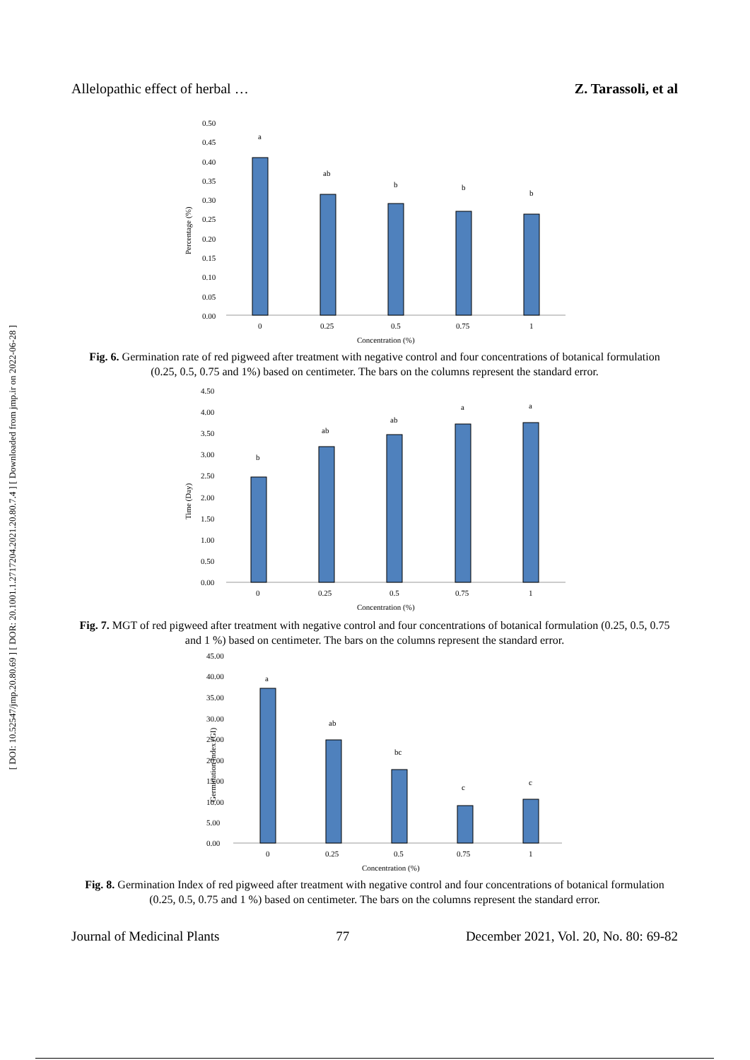Allelopathic effect of herbal … Z. Tarassoli, et al
[ DOI: 10.52547/jmp.20.80.69 ] [ DOR: 20.1001.1.2717204.2021.20.80.7.4 ] [ Downloaded from jmp.ir on 2022-06-28 ]
Percentage (%)
0.50
0.45
0.40
0.35
0.30
0.25
0.20
0.15
0.10
0.05
0.00
a
ab
b
b
b
0
0.25
0.5
0.75
1
Concentration (%)
Fig. 6. Germination rate of red pigweed after treatment with negative control and four concentrations of botanical formulation (0.25, 0.5, 0.75 and 1%) based on centimeter. The bars on the columns represent the standard error.
Time (Day)
4.50
4.00
3.50
3.00
2.50
2.00
1.50
1.00
0.50
0.00
b
ab
ab
a
a
0
0.25
0.5
0.75
1
Concentration (%)
Fig. 7. MGT of red pigweed after treatment with negative control and four concentrations of botanical formulation (0.25, 0.5, 0.75 and 1 %) based on centimeter. The bars on the columns represent the standard error.
Germination Index (GI)
45.00
40.00
35.00
30.00
25.00
20.00
15.00
10.00
5.00
0.00
a
ab
bc
c
c
0
0.25
0.5
0.75
1
Concentration (%)
Fig. 8. Germination Index of red pigweed after treatment with negative control and four concentrations of botanical formulation (0.25, 0.5, 0.75 and 1 %) based on centimeter. The bars on the columns represent the standard error.
Journal of Medicinal Plants 77 December 2021, Vol. 20, No. 80: 69-82